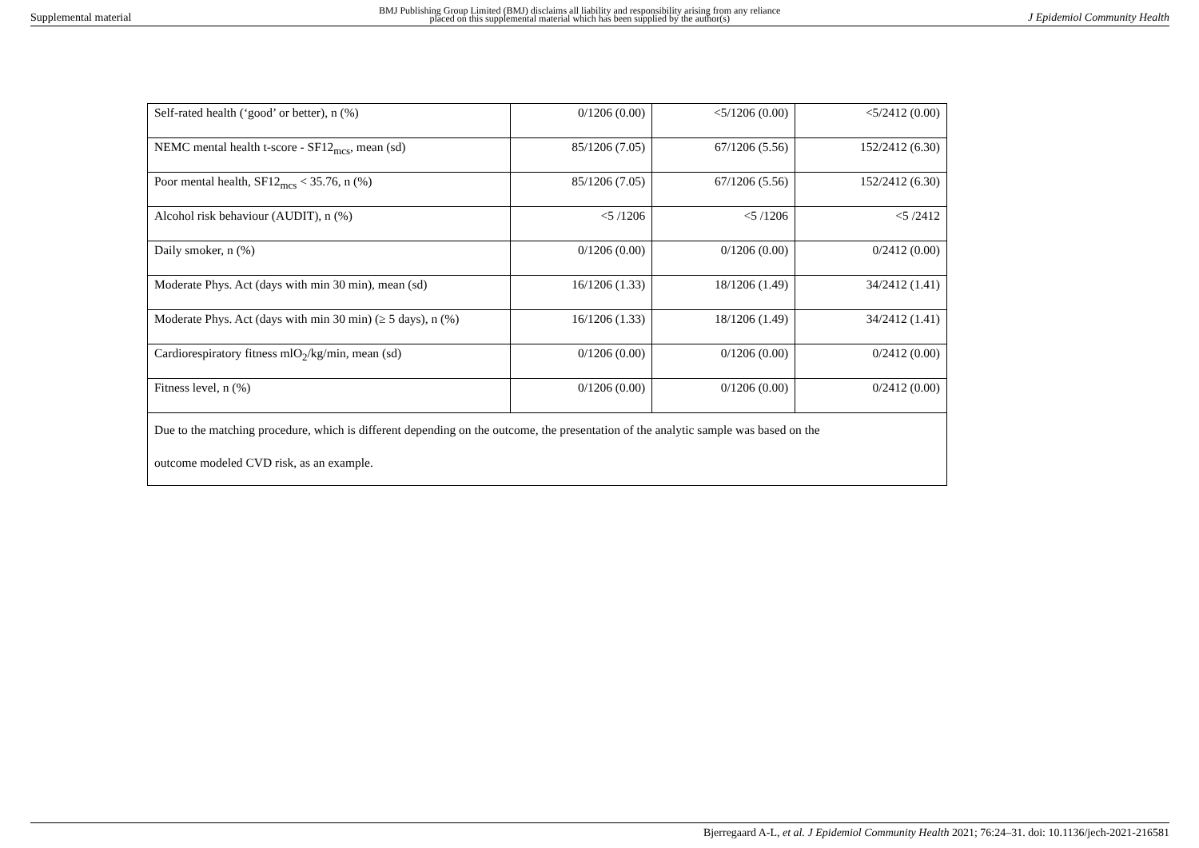Supplemental material BMJ Publishing Group Limited (BMJ) disclaims all liability and responsibility arising from any reliance
placed on this supplemental material which has been supplied by the author(s) J Epidemiol Community Health
| Self-rated health (‘good’ or better), n (%) | 0/1206 (0.00) | <5/1206 (0.00) | <5/2412 (0.00) |
| NEMC mental health t-score - SF12<sub>mcs</sub>, mean (sd) | 85/1206 (7.05) | 67/1206 (5.56) | 152/2412 (6.30) |
| Poor mental health, SF12<sub>mcs</sub> < 35.76, n (%) | 85/1206 (7.05) | 67/1206 (5.56) | 152/2412 (6.30) |
| Alcohol risk behaviour (AUDIT), n (%) | <5 /1206 | <5 /1206 | <5 /2412 |
| Daily smoker, n (%) | 0/1206 (0.00) | 0/1206 (0.00) | 0/2412 (0.00) |
| Moderate Phys. Act (days with min 30 min), mean (sd) | 16/1206 (1.33) | 18/1206 (1.49) | 34/2412 (1.41) |
| Moderate Phys. Act (days with min 30 min) (≥ 5 days), n (%) | 16/1206 (1.33) | 18/1206 (1.49) | 34/2412 (1.41) |
| Cardiorespiratory fitness mlO<sub>2</sub>/kg/min, mean (sd) | 0/1206 (0.00) | 0/1206 (0.00) | 0/2412 (0.00) |
| Fitness level, n (%) | 0/1206 (0.00) | 0/1206 (0.00) | 0/2412 (0.00) |
| Due to the matching procedure, which is different depending on the outcome, the presentation of the analytic sample was based on the outcome modeled CVD risk, as an example. | | | |
Bjerregaard A-L, et al. J Epidemiol Community Health 2021; 76:24–31. doi: 10.1136/jech-2021-216581